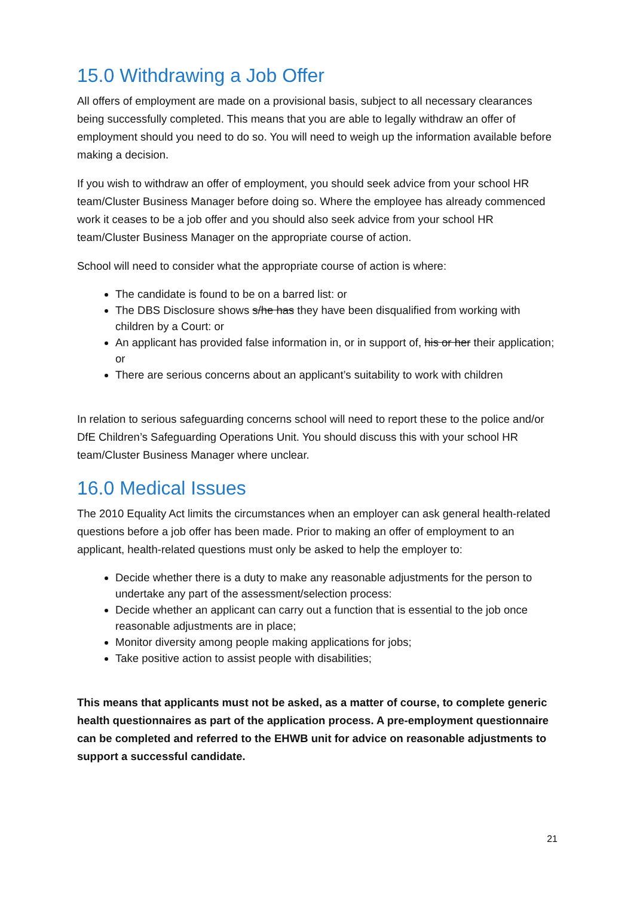15.0 Withdrawing a Job Offer
All offers of employment are made on a provisional basis, subject to all necessary clearances being successfully completed. This means that you are able to legally withdraw an offer of employment should you need to do so. You will need to weigh up the information available before making a decision.
If you wish to withdraw an offer of employment, you should seek advice from your school HR team/Cluster Business Manager before doing so. Where the employee has already commenced work it ceases to be a job offer and you should also seek advice from your school HR team/Cluster Business Manager on the appropriate course of action.
School will need to consider what the appropriate course of action is where:
The candidate is found to be on a barred list: or
The DBS Disclosure shows s/he has they have been disqualified from working with children by a Court: or
An applicant has provided false information in, or in support of, his or her their application; or
There are serious concerns about an applicant’s suitability to work with children
In relation to serious safeguarding concerns school will need to report these to the police and/or DfE Children’s Safeguarding Operations Unit. You should discuss this with your school HR team/Cluster Business Manager where unclear.
16.0 Medical Issues
The 2010 Equality Act limits the circumstances when an employer can ask general health-related questions before a job offer has been made. Prior to making an offer of employment to an applicant, health-related questions must only be asked to help the employer to:
Decide whether there is a duty to make any reasonable adjustments for the person to undertake any part of the assessment/selection process:
Decide whether an applicant can carry out a function that is essential to the job once reasonable adjustments are in place;
Monitor diversity among people making applications for jobs;
Take positive action to assist people with disabilities;
This means that applicants must not be asked, as a matter of course, to complete generic health questionnaires as part of the application process. A pre-employment questionnaire can be completed and referred to the EHWB unit for advice on reasonable adjustments to support a successful candidate.
21